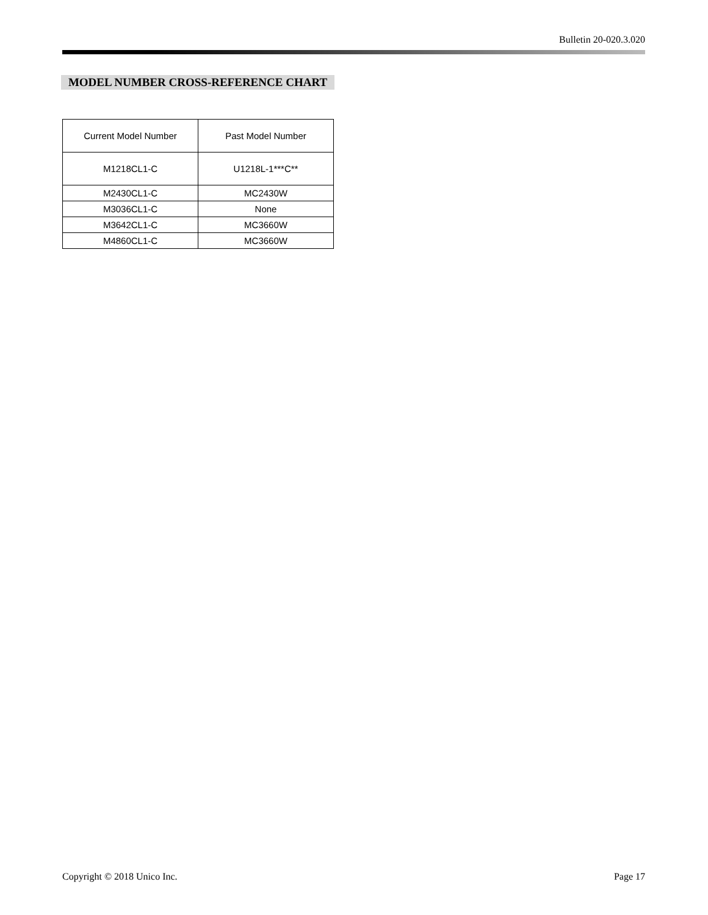Bulletin 20-020.3.020
MODEL NUMBER CROSS-REFERENCE CHART
| Current Model Number | Past Model Number |
| --- | --- |
| M1218CL1-C | U1218L-1***C** |
| M2430CL1-C | MC2430W |
| M3036CL1-C | None |
| M3642CL1-C | MC3660W |
| M4860CL1-C | MC3660W |
Copyright © 2018 Unico Inc. Page 17